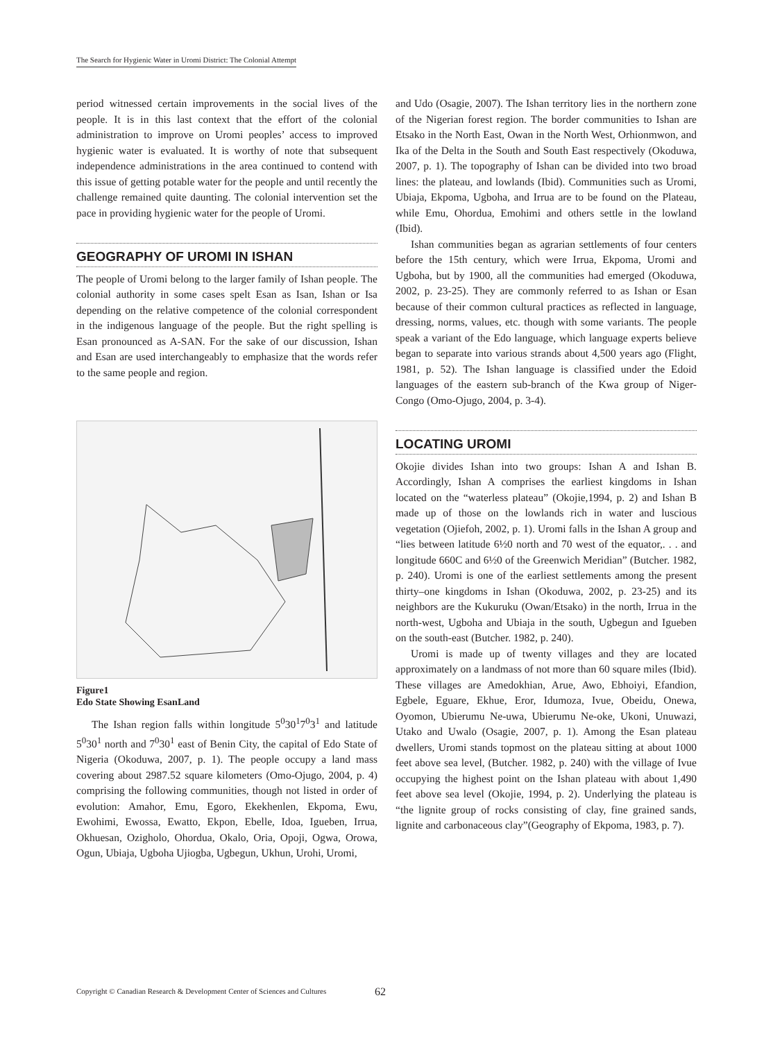The Search for Hygienic Water in Uromi District: The Colonial Attempt
period witnessed certain improvements in the social lives of the people. It is in this last context that the effort of the colonial administration to improve on Uromi peoples’ access to improved hygienic water is evaluated. It is worthy of note that subsequent independence administrations in the area continued to contend with this issue of getting potable water for the people and until recently the challenge remained quite daunting. The colonial intervention set the pace in providing hygienic water for the people of Uromi.
GEOGRAPHY OF UROMI IN ISHAN
The people of Uromi belong to the larger family of Ishan people. The colonial authority in some cases spelt Esan as Isan, Ishan or Isa depending on the relative competence of the colonial correspondent in the indigenous language of the people. But the right spelling is Esan pronounced as A-SAN. For the sake of our discussion, Ishan and Esan are used interchangeably to emphasize that the words refer to the same people and region.
Figure1
Edo State Showing EsanLand
The Ishan region falls within longitude 5<sup>0</sup>30<sup>1</sup>7<sup>0</sup>3<sup>1</sup> and latitude 5<sup>0</sup>30<sup>1</sup> north and 7<sup>0</sup>30<sup>1</sup> east of Benin City, the capital of Edo State of Nigeria (Okoduwa, 2007, p. 1). The people occupy a land mass covering about 2987.52 square kilometers (Omo-Ojugo, 2004, p. 4) comprising the following communities, though not listed in order of evolution: Amahor, Emu, Egoro, Ekekhenlen, Ekpoma, Ewu, Ewohimi, Ewossa, Ewatto, Ekpon, Ebelle, Idoa, Igueben, Irrua, Okhuesan, Ozigholo, Ohordua, Okalo, Oria, Opoji, Ogwa, Orowa, Ogun, Ubiaja, Ugboha Ujiogba, Ugbegun, Ukhun, Urohi, Uromi,
and Udo (Osagie, 2007). The Ishan territory lies in the northern zone of the Nigerian forest region. The border communities to Ishan are Etsako in the North East, Owan in the North West, Orhionmwon, and Ika of the Delta in the South and South East respectively (Okoduwa, 2007, p. 1). The topography of Ishan can be divided into two broad lines: the plateau, and lowlands (Ibid). Communities such as Uromi, Ubiaja, Ekpoma, Ugboha, and Irrua are to be found on the Plateau, while Emu, Ohordua, Emohimi and others settle in the lowland (Ibid).
Ishan communities began as agrarian settlements of four centers before the 15th century, which were Irrua, Ekpoma, Uromi and Ugboha, but by 1900, all the communities had emerged (Okoduwa, 2002, p. 23-25). They are commonly referred to as Ishan or Esan because of their common cultural practices as reflected in language, dressing, norms, values, etc. though with some variants. The people speak a variant of the Edo language, which language experts believe began to separate into various strands about 4,500 years ago (Flight, 1981, p. 52). The Ishan language is classified under the Edoid languages of the eastern sub-branch of the Kwa group of Niger-Congo (Omo-Ojugo, 2004, p. 3-4).
LOCATING UROMI
Okojie divides Ishan into two groups: Ishan A and Ishan B. Accordingly, Ishan A comprises the earliest kingdoms in Ishan located on the “waterless plateau” (Okojie,1994, p. 2) and Ishan B made up of those on the lowlands rich in water and luscious vegetation (Ojiefoh, 2002, p. 1). Uromi falls in the Ishan A group and “lies between latitude 6½0 north and 70 west of the equator,. . . and longitude 660C and 6½0 of the Greenwich Meridian” (Butcher. 1982, p. 240). Uromi is one of the earliest settlements among the present thirty–one kingdoms in Ishan (Okoduwa, 2002, p. 23-25) and its neighbors are the Kukuruku (Owan/Etsako) in the north, Irrua in the north-west, Ugboha and Ubiaja in the south, Ugbegun and Igueben on the south-east (Butcher. 1982, p. 240).
Uromi is made up of twenty villages and they are located approximately on a landmass of not more than 60 square miles (Ibid). These villages are Amedokhian, Arue, Awo, Ebhoiyi, Efandion, Egbele, Eguare, Ekhue, Eror, Idumoza, Ivue, Obeidu, Onewa, Oyomon, Ubierumu Ne-uwa, Ubierumu Ne-oke, Ukoni, Unuwazi, Utako and Uwalo (Osagie, 2007, p. 1). Among the Esan plateau dwellers, Uromi stands topmost on the plateau sitting at about 1000 feet above sea level, (Butcher. 1982, p. 240) with the village of Ivue occupying the highest point on the Ishan plateau with about 1,490 feet above sea level (Okojie, 1994, p. 2). Underlying the plateau is “the lignite group of rocks consisting of clay, fine grained sands, lignite and carbonaceous clay”(Geography of Ekpoma, 1983, p. 7).
Copyright © Canadian Research & Development Center of Sciences and Cultures
62